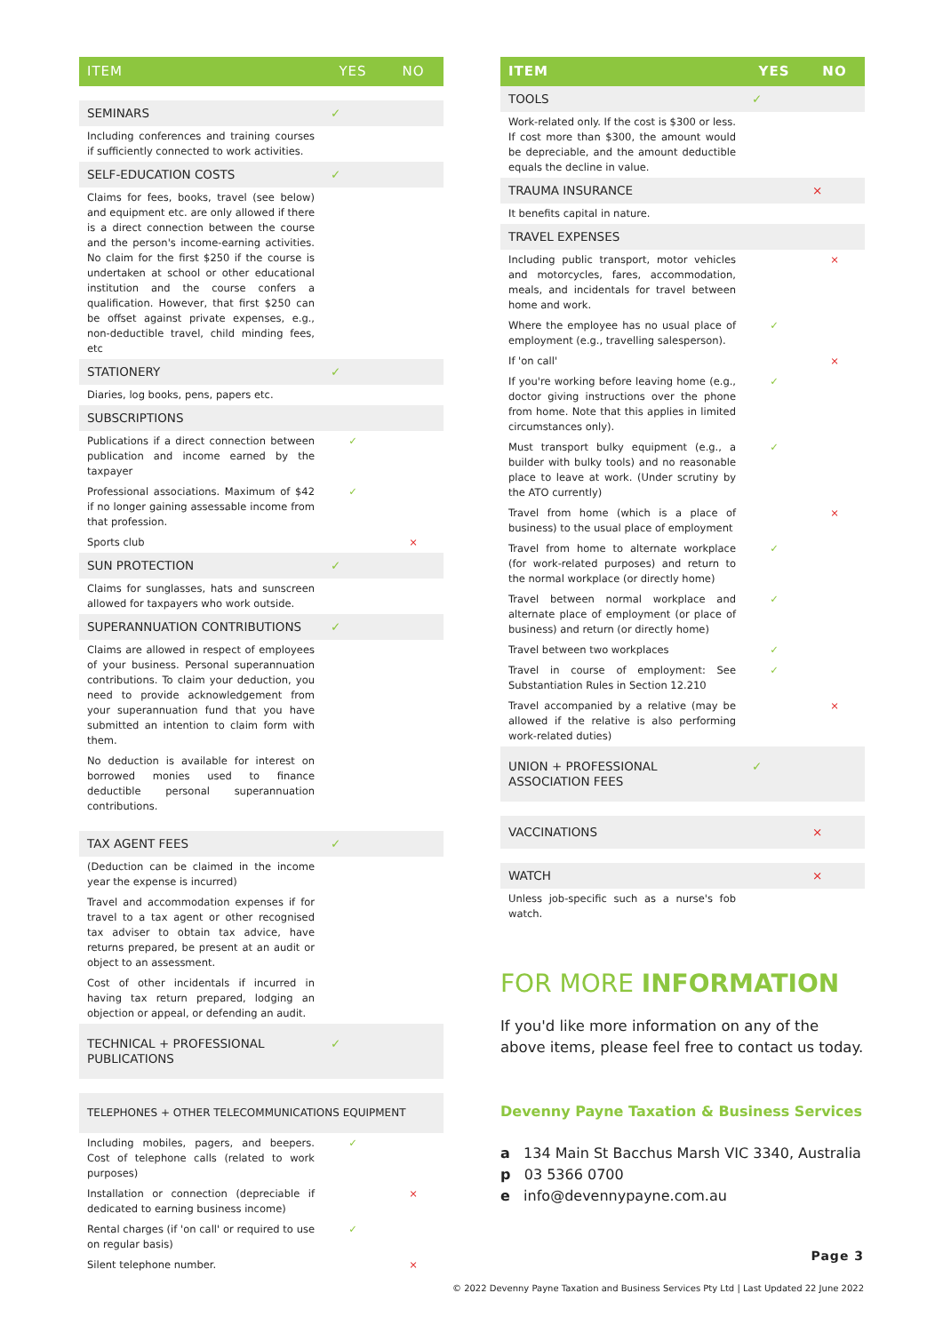| ITEM | YES | NO |
| --- | --- | --- |
| SEMINARS | ✓ | |
| Including conferences and training courses if sufficiently connected to work activities. | | |
| SELF-EDUCATION COSTS | ✓ | |
| Claims for fees, books, travel (see below) and equipment etc. are only allowed if there is a direct connection between the course and the person's income-earning activities. No claim for the first $250 if the course is undertaken at school or other educational institution and the course confers a qualification. However, that first $250 can be offset against private expenses, e.g., non-deductible travel, child minding fees, etc | | |
| STATIONERY | ✓ | |
| Diaries, log books, pens, papers etc. | | |
| SUBSCRIPTIONS | | |
| Publications if a direct connection between publication and income earned by the taxpayer | ✓ | |
| Professional associations. Maximum of $42 if no longer gaining assessable income from that profession. | ✓ | |
| Sports club | | × |
| SUN PROTECTION | ✓ | |
| Claims for sunglasses, hats and sunscreen allowed for taxpayers who work outside. | | |
| SUPERANNUATION CONTRIBUTIONS | ✓ | |
| Claims are allowed in respect of employees of your business. Personal superannuation contributions. To claim your deduction, you need to provide acknowledgement from your superannuation fund that you have submitted an intention to claim form with them. | | |
| No deduction is available for interest on borrowed monies used to finance deductible personal superannuation contributions. | | |
| TAX AGENT FEES | ✓ | |
| (Deduction can be claimed in the income year the expense is incurred) | | |
| Travel and accommodation expenses if for travel to a tax agent or other recognised tax adviser to obtain tax advice, have returns prepared, be present at an audit or object to an assessment. | | |
| Cost of other incidentals if incurred in having tax return prepared, lodging an objection or appeal, or defending an audit. | | |
| TECHNICAL + PROFESSIONAL PUBLICATIONS | ✓ | |
| TELEPHONES + OTHER TELECOMMUNICATIONS EQUIPMENT | | |
| Including mobiles, pagers, and beepers. Cost of telephone calls (related to work purposes) | ✓ | |
| Installation or connection (depreciable if dedicated to earning business income) | | × |
| Rental charges (if 'on call' or required to use on regular basis) | ✓ | |
| Silent telephone number. | | × |
| ITEM | YES | NO |
| --- | --- | --- |
| TOOLS | ✓ | |
| Work-related only. If the cost is $300 or less. If cost more than $300, the amount would be depreciable, and the amount deductible equals the decline in value. | | |
| TRAUMA INSURANCE | | × |
| It benefits capital in nature. | | |
| TRAVEL EXPENSES | | |
| Including public transport, motor vehicles and motorcycles, fares, accommodation, meals, and incidentals for travel between home and work. | | × |
| Where the employee has no usual place of employment (e.g., travelling salesperson). | ✓ | |
| If 'on call' | | × |
| If you're working before leaving home (e.g., doctor giving instructions over the phone from home. Note that this applies in limited circumstances only). | ✓ | |
| Must transport bulky equipment (e.g., a builder with bulky tools) and no reasonable place to leave at work. (Under scrutiny by the ATO currently) | ✓ | |
| Travel from home (which is a place of business) to the usual place of employment | | × |
| Travel from home to alternate workplace (for work-related purposes) and return to the normal workplace (or directly home) | ✓ | |
| Travel between normal workplace and alternate place of employment (or place of business) and return (or directly home) | ✓ | |
| Travel between two workplaces | ✓ | |
| Travel in course of employment: See Substantiation Rules in Section 12.210 | ✓ | |
| Travel accompanied by a relative (may be allowed if the relative is also performing work-related duties) | | × |
| UNION + PROFESSIONAL ASSOCIATION FEES | ✓ | |
| VACCINATIONS | | × |
| WATCH | | × |
| Unless job-specific such as a nurse's fob watch. | | |
FOR MORE INFORMATION
If you'd like more information on any of the above items, please feel free to contact us today.
Devenny Payne Taxation & Business Services
a 134 Main St Bacchus Marsh VIC 3340, Australia
p 03 5366 0700
e info@devennypayne.com.au
Page 3
© 2022 Devenny Payne Taxation and Business Services Pty Ltd | Last Updated 22 June 2022